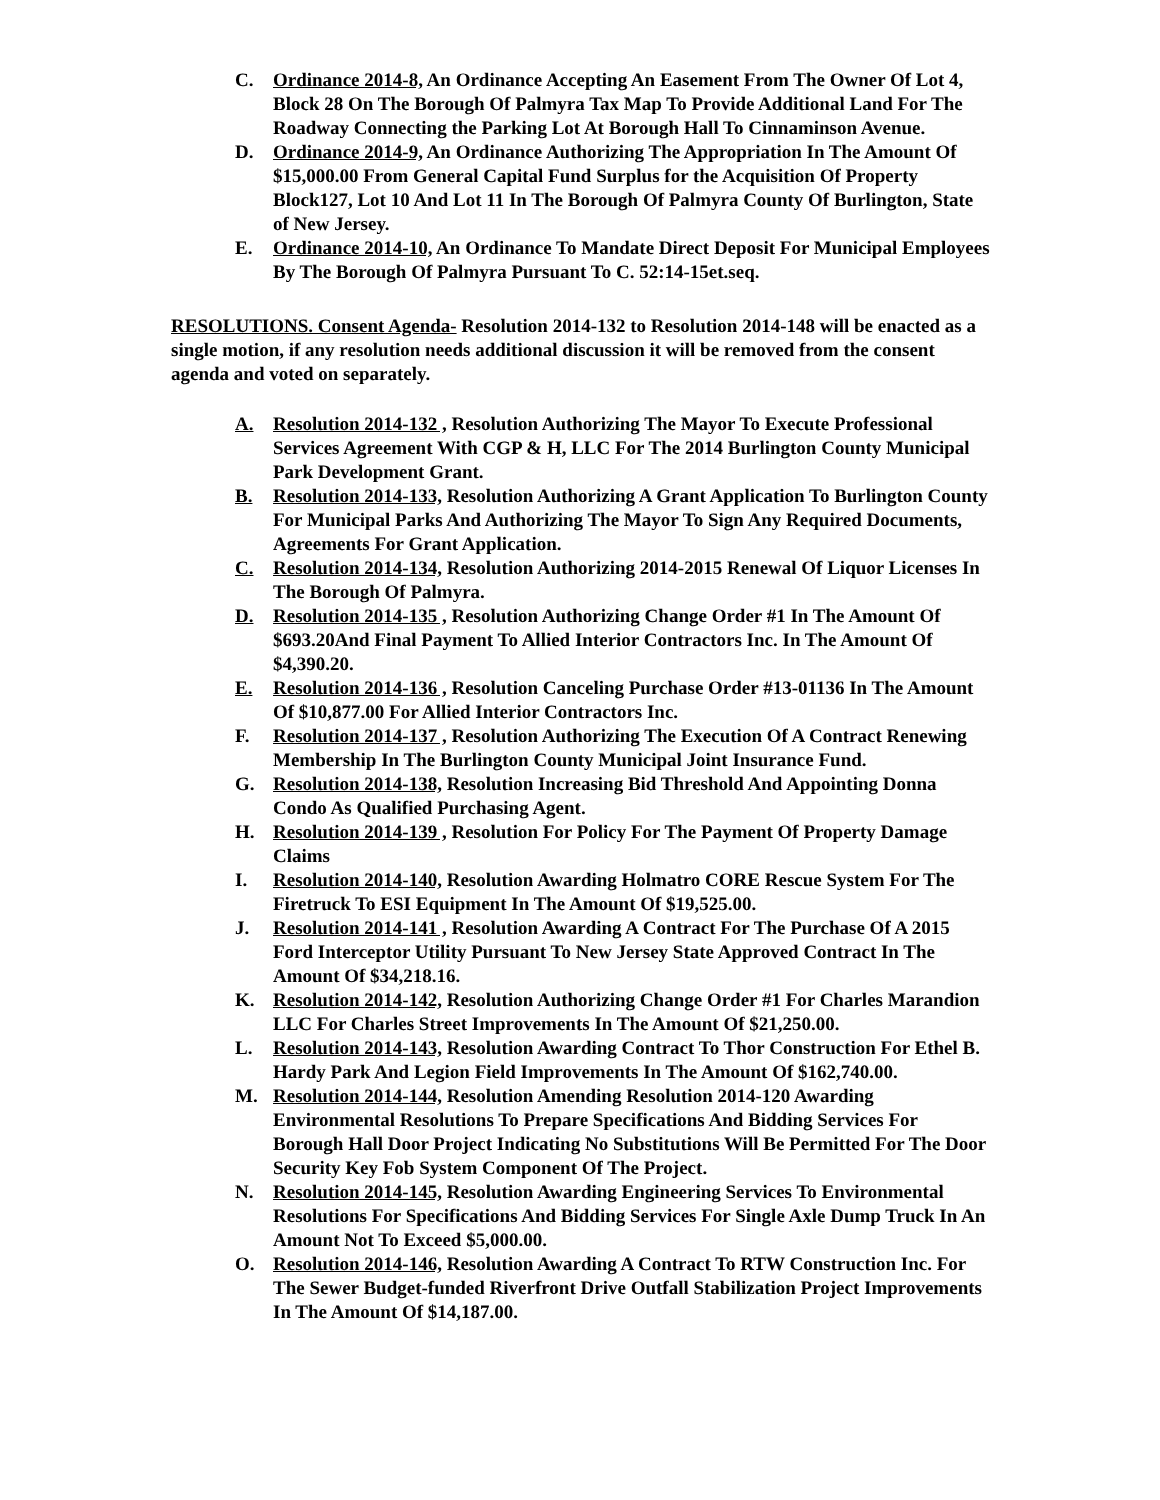C. Ordinance 2014-8, An Ordinance Accepting An Easement From The Owner Of Lot 4, Block 28 On The Borough Of Palmyra Tax Map To Provide Additional Land For The Roadway Connecting the Parking Lot At Borough Hall To Cinnaminson Avenue.
D. Ordinance 2014-9, An Ordinance Authorizing The Appropriation In The Amount Of $15,000.00 From General Capital Fund Surplus for the Acquisition Of Property Block127, Lot 10 And Lot 11 In The Borough Of Palmyra County Of Burlington, State of New Jersey.
E. Ordinance 2014-10, An Ordinance To Mandate Direct Deposit For Municipal Employees By The Borough Of Palmyra Pursuant To C. 52:14-15et.seq.
RESOLUTIONS. Consent Agenda- Resolution 2014-132 to Resolution 2014-148 will be enacted as a single motion, if any resolution needs additional discussion it will be removed from the consent agenda and voted on separately.
A. Resolution 2014-132 , Resolution Authorizing The Mayor To Execute Professional Services Agreement With CGP & H, LLC For The 2014 Burlington County Municipal Park Development Grant.
B. Resolution 2014-133, Resolution Authorizing A Grant Application To Burlington County For Municipal Parks And Authorizing The Mayor To Sign Any Required Documents, Agreements For Grant Application.
C. Resolution 2014-134, Resolution Authorizing 2014-2015 Renewal Of Liquor Licenses In The Borough Of Palmyra.
D. Resolution 2014-135 , Resolution Authorizing Change Order #1 In The Amount Of $693.20And Final Payment To Allied Interior Contractors Inc. In The Amount Of $4,390.20.
E. Resolution 2014-136 , Resolution Canceling Purchase Order #13-01136 In The Amount Of $10,877.00 For Allied Interior Contractors Inc.
F. Resolution 2014-137 , Resolution Authorizing The Execution Of A Contract Renewing Membership In The Burlington County Municipal Joint Insurance Fund.
G. Resolution 2014-138, Resolution Increasing Bid Threshold And Appointing Donna Condo As Qualified Purchasing Agent.
H. Resolution 2014-139 , Resolution For Policy For The Payment Of Property Damage Claims
I. Resolution 2014-140, Resolution Awarding Holmatro CORE Rescue System For The Firetruck To ESI Equipment In The Amount Of $19,525.00.
J. Resolution 2014-141 , Resolution Awarding A Contract For The Purchase Of A 2015 Ford Interceptor Utility Pursuant To New Jersey State Approved Contract In The Amount Of $34,218.16.
K. Resolution 2014-142, Resolution Authorizing Change Order #1 For Charles Marandion LLC For Charles Street Improvements In The Amount Of $21,250.00.
L. Resolution 2014-143, Resolution Awarding Contract To Thor Construction For Ethel B. Hardy Park And Legion Field Improvements In The Amount Of $162,740.00.
M. Resolution 2014-144, Resolution Amending Resolution 2014-120 Awarding Environmental Resolutions To Prepare Specifications And Bidding Services For Borough Hall Door Project Indicating No Substitutions Will Be Permitted For The Door Security Key Fob System Component Of The Project.
N. Resolution 2014-145, Resolution Awarding Engineering Services To Environmental Resolutions For Specifications And Bidding Services For Single Axle Dump Truck In An Amount Not To Exceed $5,000.00.
O. Resolution 2014-146, Resolution Awarding A Contract To RTW Construction Inc. For The Sewer Budget-funded Riverfront Drive Outfall Stabilization Project Improvements In The Amount Of $14,187.00.